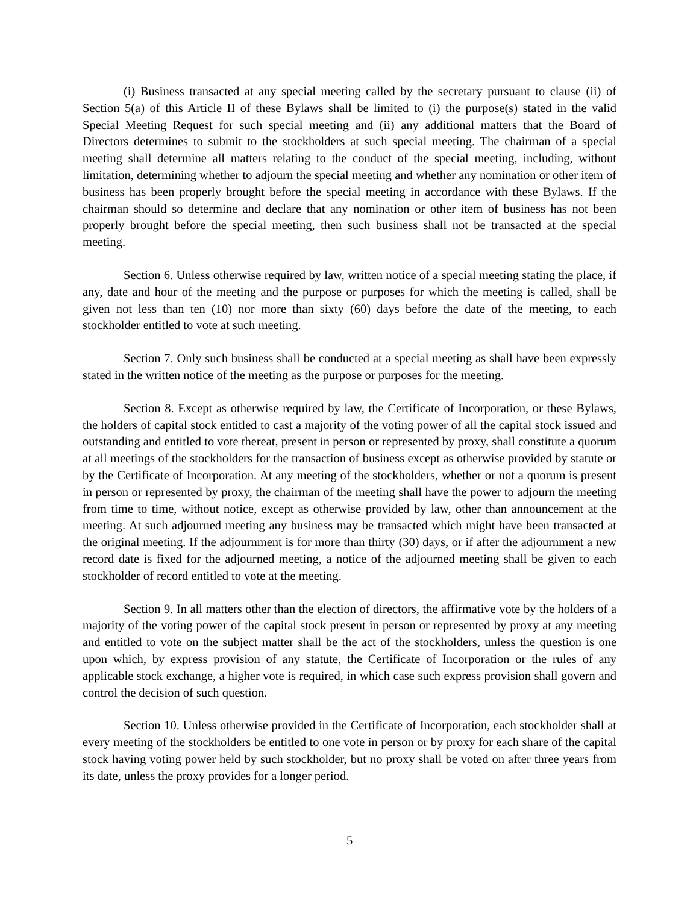(i) Business transacted at any special meeting called by the secretary pursuant to clause (ii) of Section 5(a) of this Article II of these Bylaws shall be limited to (i) the purpose(s) stated in the valid Special Meeting Request for such special meeting and (ii) any additional matters that the Board of Directors determines to submit to the stockholders at such special meeting. The chairman of a special meeting shall determine all matters relating to the conduct of the special meeting, including, without limitation, determining whether to adjourn the special meeting and whether any nomination or other item of business has been properly brought before the special meeting in accordance with these Bylaws. If the chairman should so determine and declare that any nomination or other item of business has not been properly brought before the special meeting, then such business shall not be transacted at the special meeting.
Section 6. Unless otherwise required by law, written notice of a special meeting stating the place, if any, date and hour of the meeting and the purpose or purposes for which the meeting is called, shall be given not less than ten (10) nor more than sixty (60) days before the date of the meeting, to each stockholder entitled to vote at such meeting.
Section 7. Only such business shall be conducted at a special meeting as shall have been expressly stated in the written notice of the meeting as the purpose or purposes for the meeting.
Section 8. Except as otherwise required by law, the Certificate of Incorporation, or these Bylaws, the holders of capital stock entitled to cast a majority of the voting power of all the capital stock issued and outstanding and entitled to vote thereat, present in person or represented by proxy, shall constitute a quorum at all meetings of the stockholders for the transaction of business except as otherwise provided by statute or by the Certificate of Incorporation. At any meeting of the stockholders, whether or not a quorum is present in person or represented by proxy, the chairman of the meeting shall have the power to adjourn the meeting from time to time, without notice, except as otherwise provided by law, other than announcement at the meeting. At such adjourned meeting any business may be transacted which might have been transacted at the original meeting. If the adjournment is for more than thirty (30) days, or if after the adjournment a new record date is fixed for the adjourned meeting, a notice of the adjourned meeting shall be given to each stockholder of record entitled to vote at the meeting.
Section 9. In all matters other than the election of directors, the affirmative vote by the holders of a majority of the voting power of the capital stock present in person or represented by proxy at any meeting and entitled to vote on the subject matter shall be the act of the stockholders, unless the question is one upon which, by express provision of any statute, the Certificate of Incorporation or the rules of any applicable stock exchange, a higher vote is required, in which case such express provision shall govern and control the decision of such question.
Section 10. Unless otherwise provided in the Certificate of Incorporation, each stockholder shall at every meeting of the stockholders be entitled to one vote in person or by proxy for each share of the capital stock having voting power held by such stockholder, but no proxy shall be voted on after three years from its date, unless the proxy provides for a longer period.
5